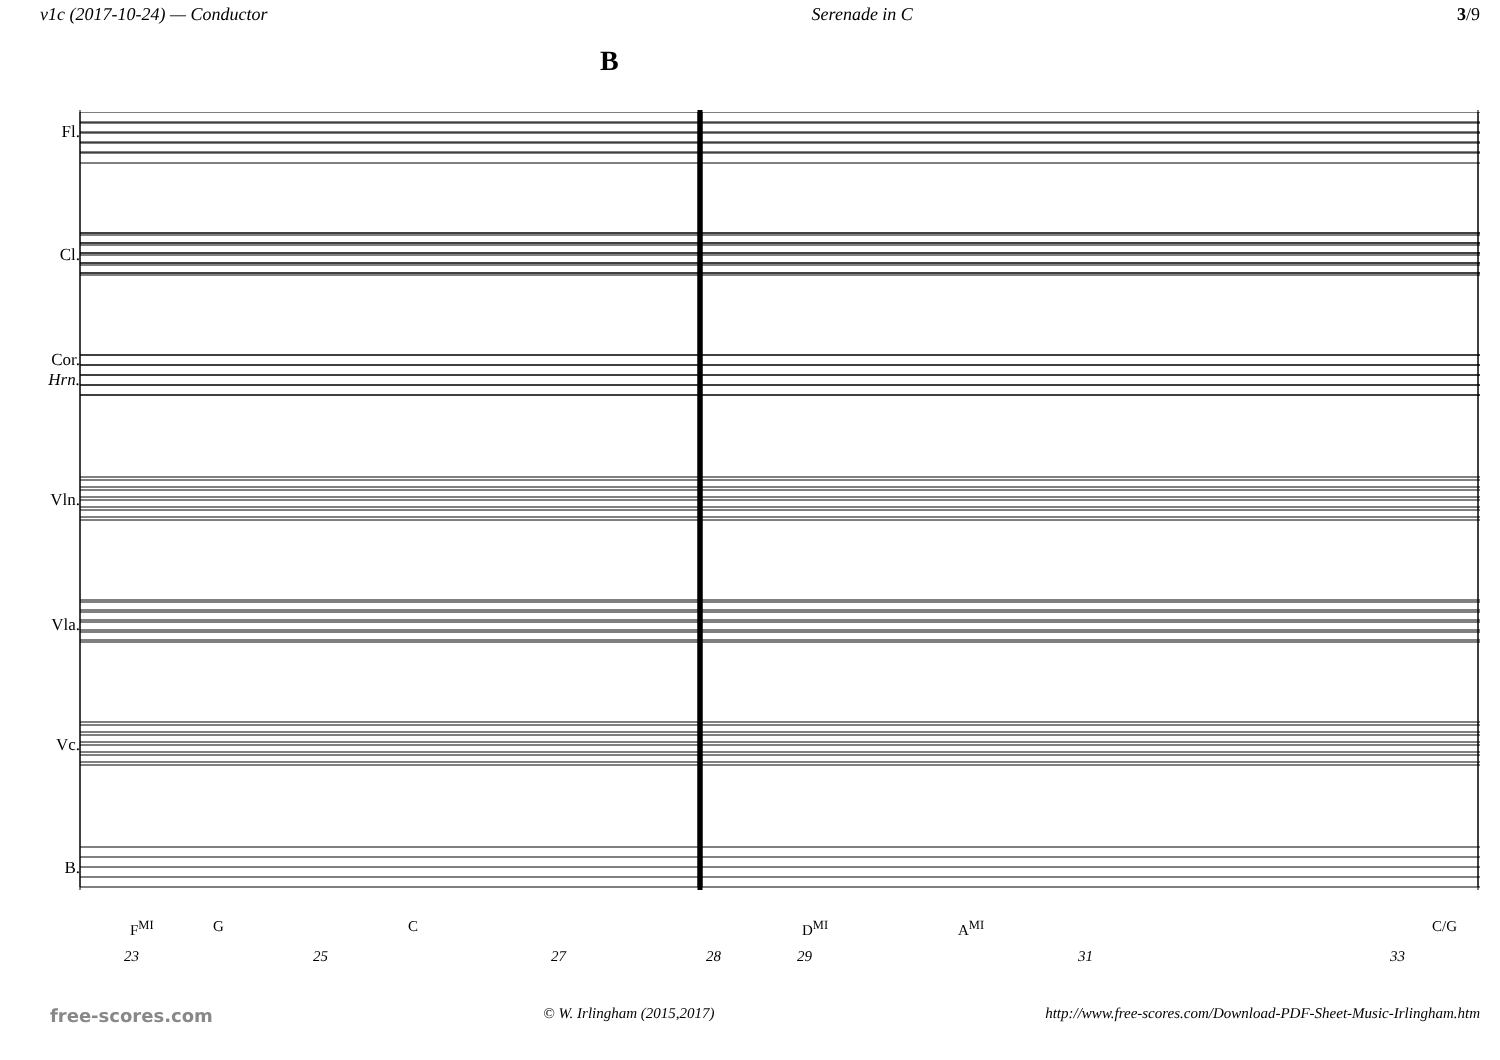v1c (2017-10-24) — Conductor Serenade in C 3/9
B
Fl.
Cl.
Cor.
Hrn.
Vln.
Vla.
Vc.
B.
F<sup>MI</sup> G C D<sup>MI</sup> A<sup>MI</sup> C/G
23 25 27 28 29 31 33
free-scores.com © W. Irlingham (2015,2017) http://www.free-scores.com/Download-PDF-Sheet-Music-Irlingham.htm